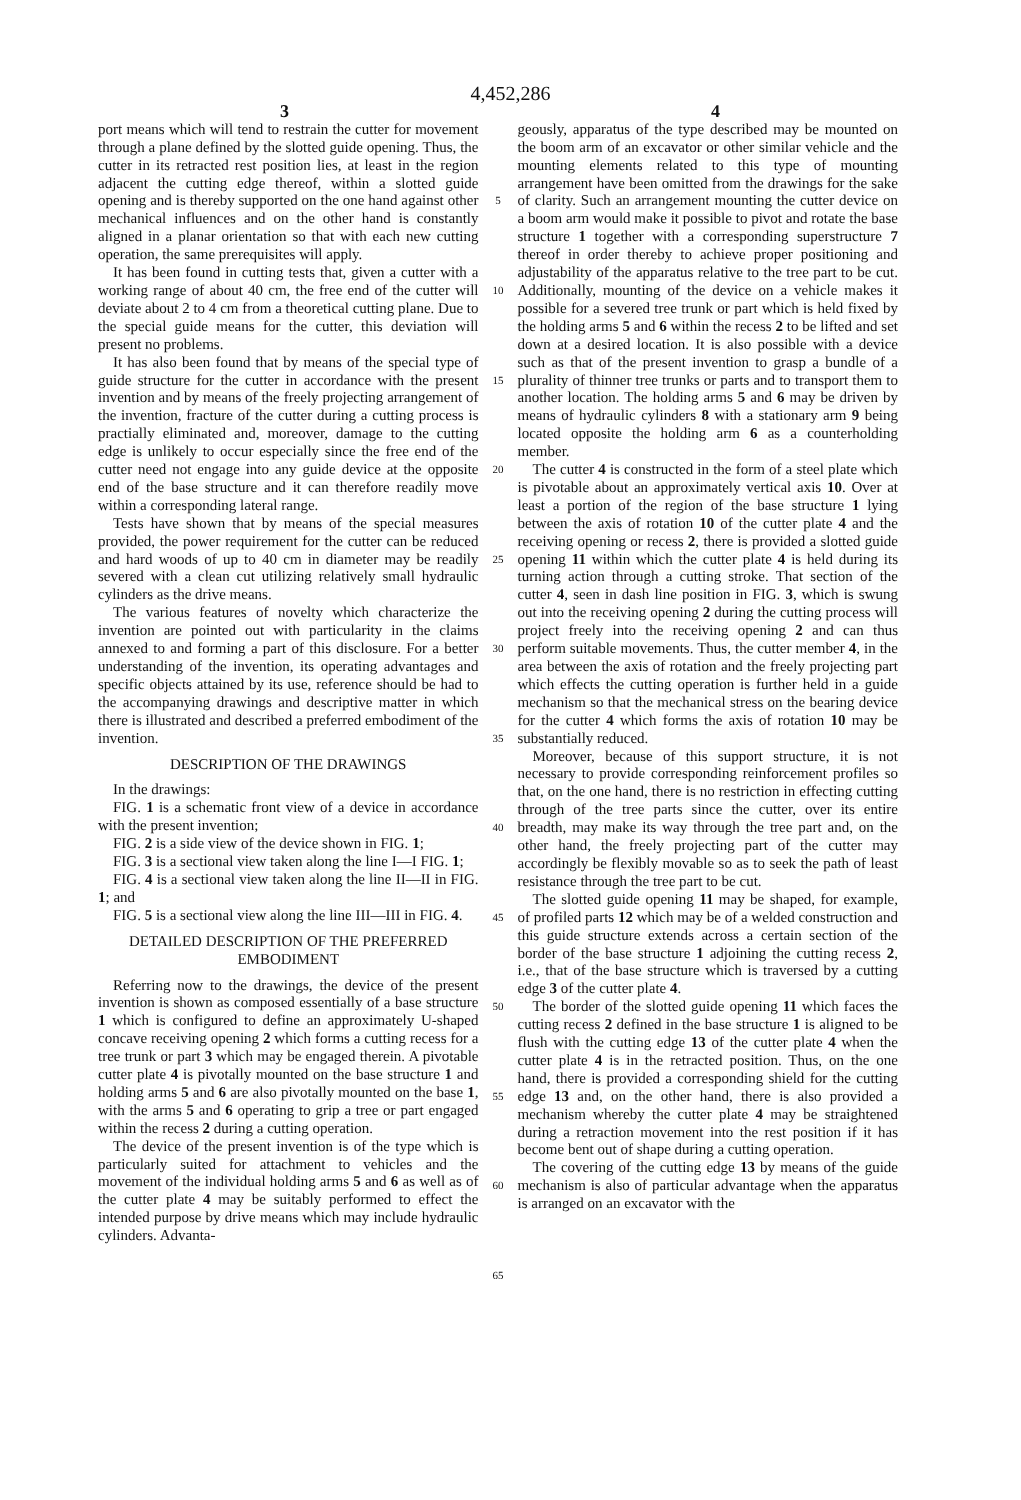4,452,286
3 4
port means which will tend to restrain the cutter for movement through a plane defined by the slotted guide opening. Thus, the cutter in its retracted rest position lies, at least in the region adjacent the cutting edge thereof, within a slotted guide opening and is thereby supported on the one hand against other mechanical influences and on the other hand is constantly aligned in a planar orientation so that with each new cutting operation, the same prerequisites will apply.
It has been found in cutting tests that, given a cutter with a working range of about 40 cm, the free end of the cutter will deviate about 2 to 4 cm from a theoretical cutting plane. Due to the special guide means for the cutter, this deviation will present no problems.
It has also been found that by means of the special type of guide structure for the cutter in accordance with the present invention and by means of the freely projecting arrangement of the invention, fracture of the cutter during a cutting process is practially eliminated and, moreover, damage to the cutting edge is unlikely to occur especially since the free end of the cutter need not engage into any guide device at the opposite end of the base structure and it can therefore readily move within a corresponding lateral range.
Tests have shown that by means of the special measures provided, the power requirement for the cutter can be reduced and hard woods of up to 40 cm in diameter may be readily severed with a clean cut utilizing relatively small hydraulic cylinders as the drive means.
The various features of novelty which characterize the invention are pointed out with particularity in the claims annexed to and forming a part of this disclosure. For a better understanding of the invention, its operating advantages and specific objects attained by its use, reference should be had to the accompanying drawings and descriptive matter in which there is illustrated and described a preferred embodiment of the invention.
DESCRIPTION OF THE DRAWINGS
In the drawings:
FIG. 1 is a schematic front view of a device in accordance with the present invention;
FIG. 2 is a side view of the device shown in FIG. 1;
FIG. 3 is a sectional view taken along the line I—I FIG. 1;
FIG. 4 is a sectional view taken along the line II—II in FIG. 1; and
FIG. 5 is a sectional view along the line III—III in FIG. 4.
DETAILED DESCRIPTION OF THE PREFERRED EMBODIMENT
Referring now to the drawings, the device of the present invention is shown as composed essentially of a base structure 1 which is configured to define an approximately U-shaped concave receiving opening 2 which forms a cutting recess for a tree trunk or part 3 which may be engaged therein. A pivotable cutter plate 4 is pivotally mounted on the base structure 1 and holding arms 5 and 6 are also pivotally mounted on the base 1, with the arms 5 and 6 operating to grip a tree or part engaged within the recess 2 during a cutting operation.
The device of the present invention is of the type which is particularly suited for attachment to vehicles and the movement of the individual holding arms 5 and 6 as well as of the cutter plate 4 may be suitably performed to effect the intended purpose by drive means which may include hydraulic cylinders. Advanta-
5
10
15
20
25
30
35
40
45
50
55
60
65
geously, apparatus of the type described may be mounted on the boom arm of an excavator or other similar vehicle and the mounting elements related to this type of mounting arrangement have been omitted from the drawings for the sake of clarity. Such an arrangement mounting the cutter device on a boom arm would make it possible to pivot and rotate the base structure 1 together with a corresponding superstructure 7 thereof in order thereby to achieve proper positioning and adjustability of the apparatus relative to the tree part to be cut. Additionally, mounting of the device on a vehicle makes it possible for a severed tree trunk or part which is held fixed by the holding arms 5 and 6 within the recess 2 to be lifted and set down at a desired location. It is also possible with a device such as that of the present invention to grasp a bundle of a plurality of thinner tree trunks or parts and to transport them to another location. The holding arms 5 and 6 may be driven by means of hydraulic cylinders 8 with a stationary arm 9 being located opposite the holding arm 6 as a counterholding member.
The cutter 4 is constructed in the form of a steel plate which is pivotable about an approximately vertical axis 10. Over at least a portion of the region of the base structure 1 lying between the axis of rotation 10 of the cutter plate 4 and the receiving opening or recess 2, there is provided a slotted guide opening 11 within which the cutter plate 4 is held during its turning action through a cutting stroke. That section of the cutter 4, seen in dash line position in FIG. 3, which is swung out into the receiving opening 2 during the cutting process will project freely into the receiving opening 2 and can thus perform suitable movements. Thus, the cutter member 4, in the area between the axis of rotation and the freely projecting part which effects the cutting operation is further held in a guide mechanism so that the mechanical stress on the bearing device for the cutter 4 which forms the axis of rotation 10 may be substantially reduced.
Moreover, because of this support structure, it is not necessary to provide corresponding reinforcement profiles so that, on the one hand, there is no restriction in effecting cutting through of the tree parts since the cutter, over its entire breadth, may make its way through the tree part and, on the other hand, the freely projecting part of the cutter may accordingly be flexibly movable so as to seek the path of least resistance through the tree part to be cut.
The slotted guide opening 11 may be shaped, for example, of profiled parts 12 which may be of a welded construction and this guide structure extends across a certain section of the border of the base structure 1 adjoining the cutting recess 2, i.e., that of the base structure which is traversed by a cutting edge 3 of the cutter plate 4.
The border of the slotted guide opening 11 which faces the cutting recess 2 defined in the base structure 1 is aligned to be flush with the cutting edge 13 of the cutter plate 4 when the cutter plate 4 is in the retracted position. Thus, on the one hand, there is provided a corresponding shield for the cutting edge 13 and, on the other hand, there is also provided a mechanism whereby the cutter plate 4 may be straightened during a retraction movement into the rest position if it has become bent out of shape during a cutting operation.
The covering of the cutting edge 13 by means of the guide mechanism is also of particular advantage when the apparatus is arranged on an excavator with the